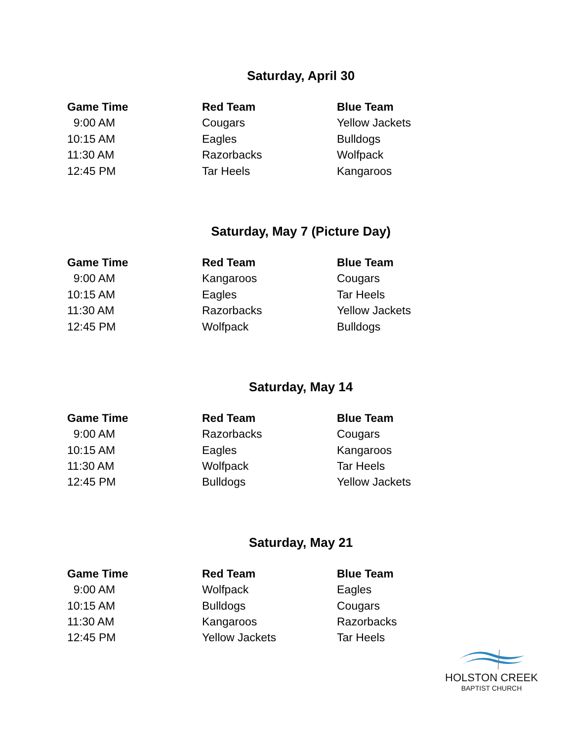Saturday, April 30
| Game Time | Red Team | Blue Team |
| --- | --- | --- |
| 9:00 AM | Cougars | Yellow Jackets |
| 10:15 AM | Eagles | Bulldogs |
| 11:30 AM | Razorbacks | Wolfpack |
| 12:45 PM | Tar Heels | Kangaroos |
Saturday, May 7 (Picture Day)
| Game Time | Red Team | Blue Team |
| --- | --- | --- |
| 9:00 AM | Kangaroos | Cougars |
| 10:15 AM | Eagles | Tar Heels |
| 11:30 AM | Razorbacks | Yellow Jackets |
| 12:45 PM | Wolfpack | Bulldogs |
Saturday, May 14
| Game Time | Red Team | Blue Team |
| --- | --- | --- |
| 9:00 AM | Razorbacks | Cougars |
| 10:15 AM | Eagles | Kangaroos |
| 11:30 AM | Wolfpack | Tar Heels |
| 12:45 PM | Bulldogs | Yellow Jackets |
Saturday, May 21
| Game Time | Red Team | Blue Team |
| --- | --- | --- |
| 9:00 AM | Wolfpack | Eagles |
| 10:15 AM | Bulldogs | Cougars |
| 11:30 AM | Kangaroos | Razorbacks |
| 12:45 PM | Yellow Jackets | Tar Heels |
HOLSTON CREEK
BAPTIST CHURCH